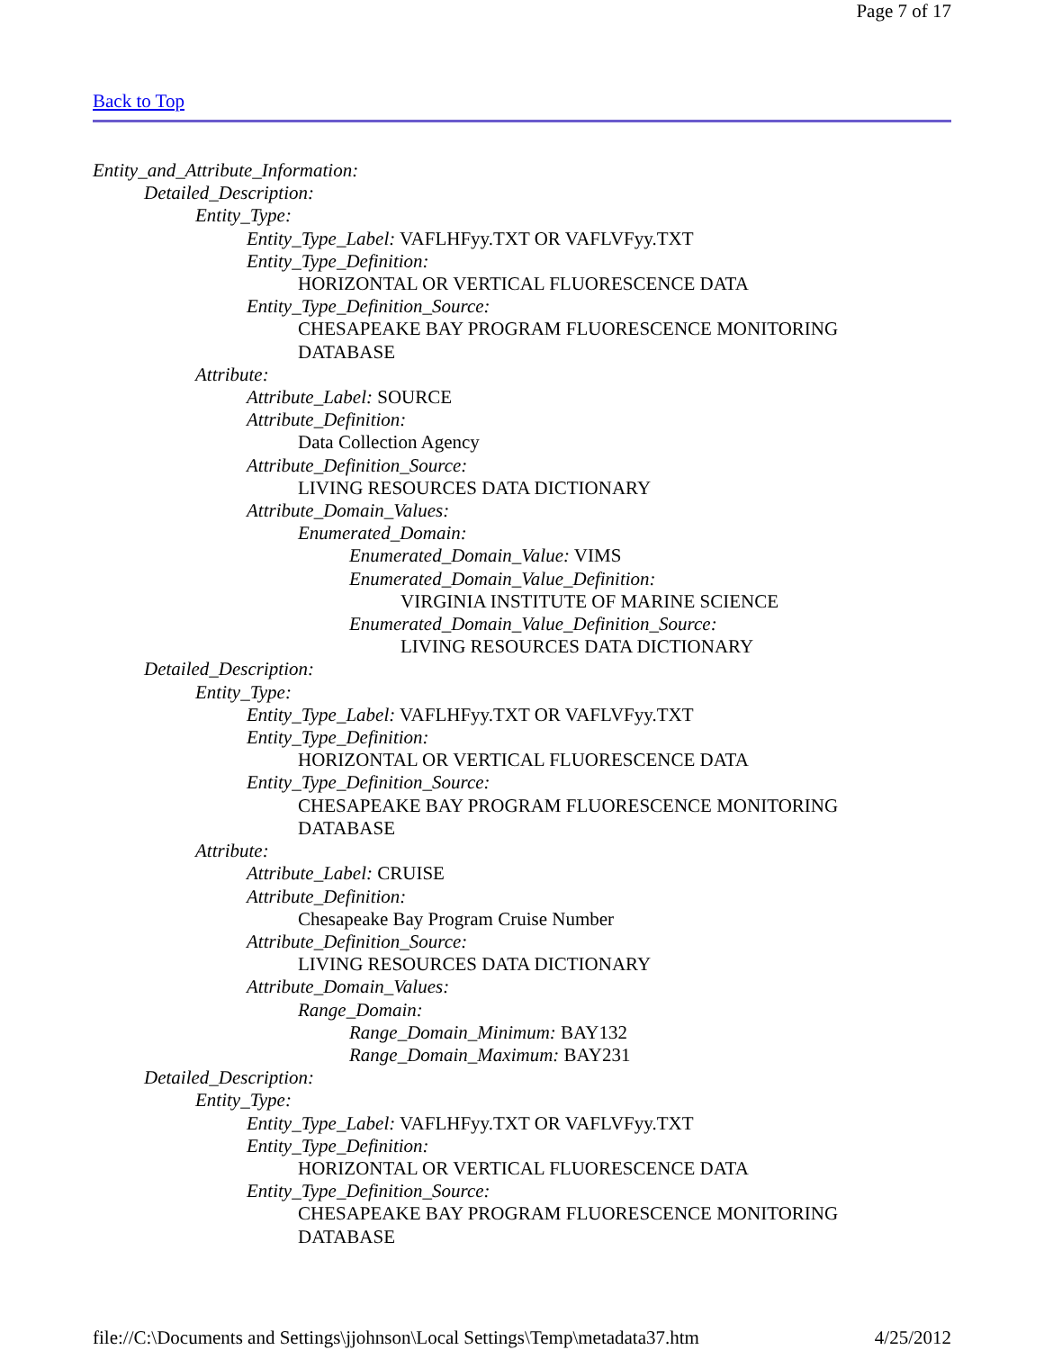Page 7 of 17
Back to Top
Entity_and_Attribute_Information:
Detailed_Description:
Entity_Type:
Entity_Type_Label: VAFLHFyy.TXT OR VAFLVFyy.TXT
Entity_Type_Definition:
HORIZONTAL OR VERTICAL FLUORESCENCE DATA
Entity_Type_Definition_Source:
CHESAPEAKE BAY PROGRAM FLUORESCENCE MONITORING DATABASE
Attribute:
Attribute_Label: SOURCE
Attribute_Definition:
Data Collection Agency
Attribute_Definition_Source:
LIVING RESOURCES DATA DICTIONARY
Attribute_Domain_Values:
Enumerated_Domain:
Enumerated_Domain_Value: VIMS
Enumerated_Domain_Value_Definition:
VIRGINIA INSTITUTE OF MARINE SCIENCE
Enumerated_Domain_Value_Definition_Source:
LIVING RESOURCES DATA DICTIONARY
Detailed_Description:
Entity_Type:
Entity_Type_Label: VAFLHFyy.TXT OR VAFLVFyy.TXT
Entity_Type_Definition:
HORIZONTAL OR VERTICAL FLUORESCENCE DATA
Entity_Type_Definition_Source:
CHESAPEAKE BAY PROGRAM FLUORESCENCE MONITORING DATABASE
Attribute:
Attribute_Label: CRUISE
Attribute_Definition:
Chesapeake Bay Program Cruise Number
Attribute_Definition_Source:
LIVING RESOURCES DATA DICTIONARY
Attribute_Domain_Values:
Range_Domain:
Range_Domain_Minimum: BAY132
Range_Domain_Maximum: BAY231
Detailed_Description:
Entity_Type:
Entity_Type_Label: VAFLHFyy.TXT OR VAFLVFyy.TXT
Entity_Type_Definition:
HORIZONTAL OR VERTICAL FLUORESCENCE DATA
Entity_Type_Definition_Source:
CHESAPEAKE BAY PROGRAM FLUORESCENCE MONITORING DATABASE
file://C:\Documents and Settings\jjohnson\Local Settings\Temp\metadata37.htm 4/25/2012